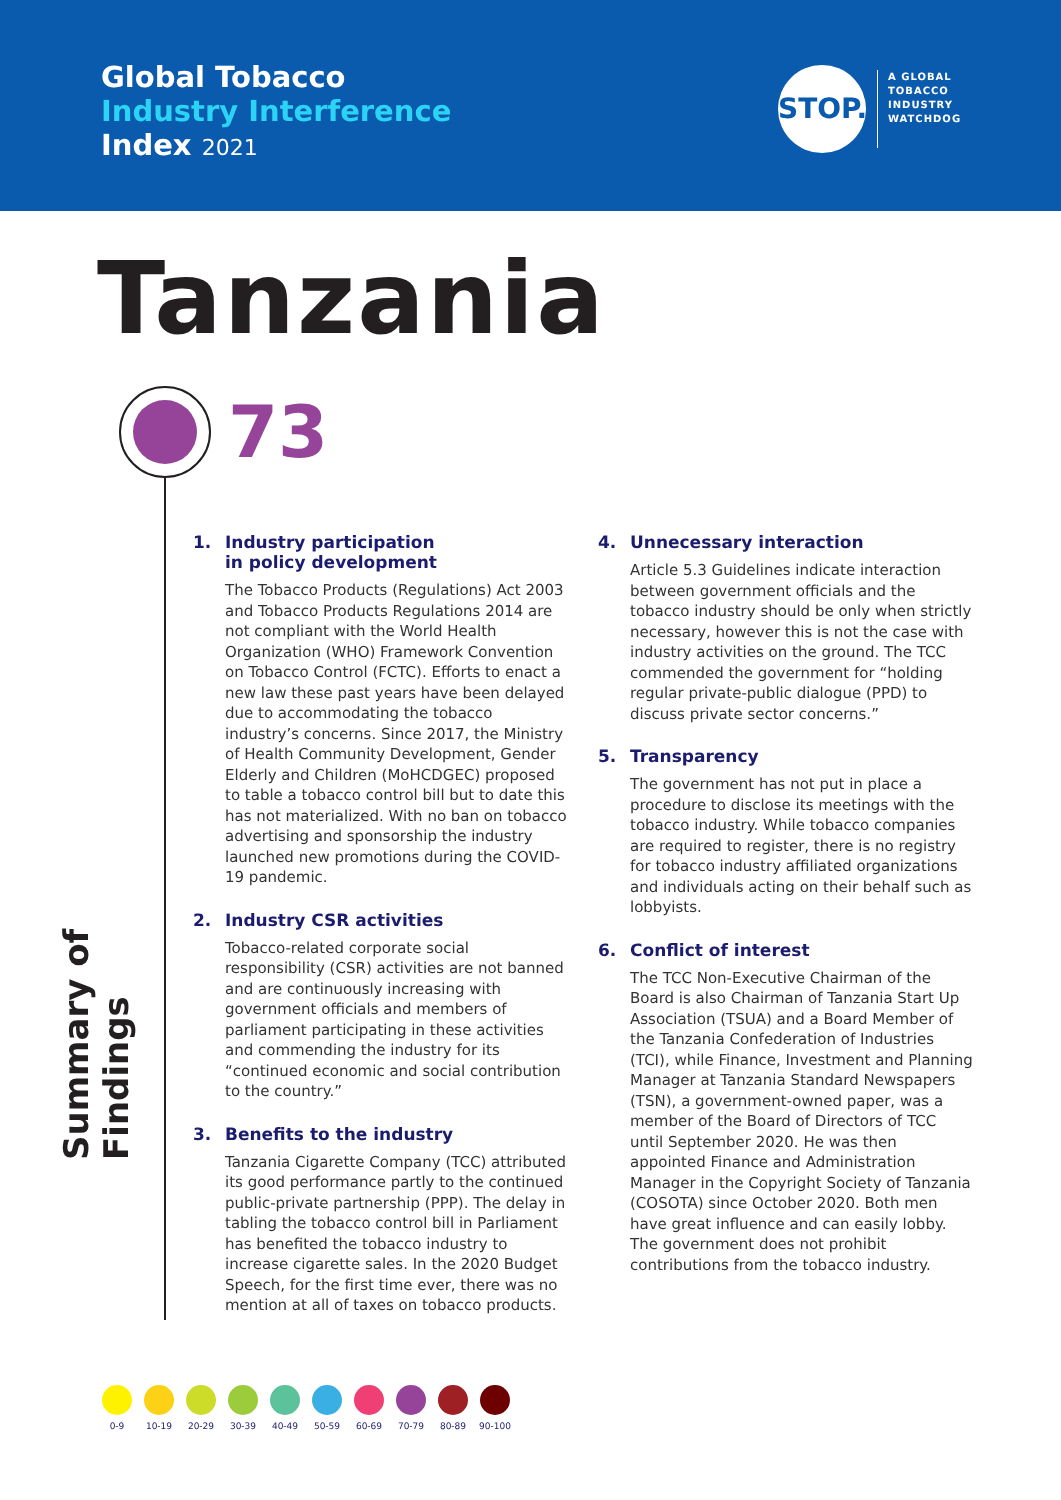Global Tobacco
Industry Interference
Index 2021
STOP.
A GLOBAL
TOBACCO
INDUSTRY
WATCHDOG
Tanzania
73
Summary of Findings
1. Industry participation
in policy development
The Tobacco Products (Regulations) Act 2003 and Tobacco Products Regulations 2014 are not compliant with the World Health Organization (WHO) Framework Convention on Tobacco Control (FCTC). Efforts to enact a new law these past years have been delayed due to accommodating the tobacco industry’s concerns. Since 2017, the Ministry of Health Community Development, Gender Elderly and Children (MoHCDGEC) proposed to table a tobacco control bill but to date this has not materialized. With no ban on tobacco advertising and sponsorship the industry launched new promotions during the COVID-19 pandemic.
2. Industry CSR activities
Tobacco-related corporate social responsibility (CSR) activities are not banned and are continuously increasing with government officials and members of parliament participating in these activities and commending the industry for its “continued economic and social contribution to the country.”
3. Benefits to the industry
Tanzania Cigarette Company (TCC) attributed its good performance partly to the continued public-private partnership (PPP). The delay in tabling the tobacco control bill in Parliament has benefited the tobacco industry to increase cigarette sales. In the 2020 Budget Speech, for the first time ever, there was no mention at all of taxes on tobacco products.
4. Unnecessary interaction
Article 5.3 Guidelines indicate interaction between government officials and the tobacco industry should be only when strictly necessary, however this is not the case with industry activities on the ground. The TCC commended the government for “holding regular private-public dialogue (PPD) to discuss private sector concerns.”
5. Transparency
The government has not put in place a procedure to disclose its meetings with the tobacco industry. While tobacco companies are required to register, there is no registry for tobacco industry affiliated organizations and individuals acting on their behalf such as lobbyists.
6. Conflict of interest
The TCC Non-Executive Chairman of the Board is also Chairman of Tanzania Start Up Association (TSUA) and a Board Member of the Tanzania Confederation of Industries (TCI), while Finance, Investment and Planning Manager at Tanzania Standard Newspapers (TSN), a government-owned paper, was a member of the Board of Directors of TCC until September 2020. He was then appointed Finance and Administration Manager in the Copyright Society of Tanzania (COSOTA) since October 2020. Both men have great influence and can easily lobby. The government does not prohibit contributions from the tobacco industry.
0-9 10-19 20-29 30-39 40-49 50-59 60-69 70-79 80-89 90-100